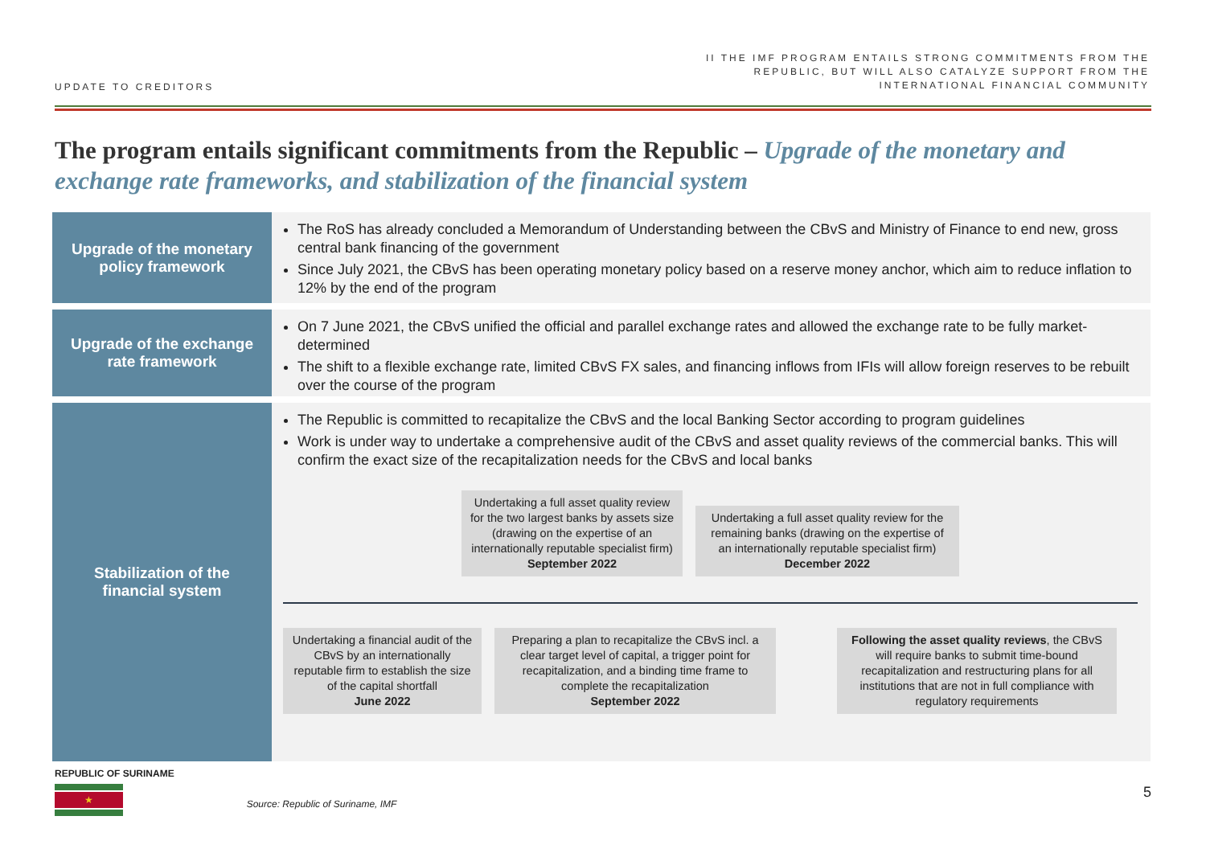UPDATE TO CREDITORS
II THE IMF PROGRAM ENTAILS STRONG COMMITMENTS FROM THE
REPUBLIC, BUT WILL ALSO CATALYZE SUPPORT FROM THE
INTERNATIONAL FINANCIAL COMMUNITY
The program entails significant commitments from the Republic – Upgrade of the monetary and exchange rate frameworks, and stabilization of the financial system
Upgrade of the monetary
policy framework
The RoS has already concluded a Memorandum of Understanding between the CBvS and Ministry of Finance to end new, gross central bank financing of the government
Since July 2021, the CBvS has been operating monetary policy based on a reserve money anchor, which aim to reduce inflation to 12% by the end of the program
Upgrade of the exchange
rate framework
On 7 June 2021, the CBvS unified the official and parallel exchange rates and allowed the exchange rate to be fully market-determined
The shift to a flexible exchange rate, limited CBvS FX sales, and financing inflows from IFIs will allow foreign reserves to be rebuilt over the course of the program
Stabilization of the
financial system
The Republic is committed to recapitalize the CBvS and the local Banking Sector according to program guidelines
Work is under way to undertake a comprehensive audit of the CBvS and asset quality reviews of the commercial banks. This will confirm the exact size of the recapitalization needs for the CBvS and local banks
Undertaking a full asset quality review for the two largest banks by assets size (drawing on the expertise of an internationally reputable specialist firm)
September 2022
Undertaking a full asset quality review for the remaining banks (drawing on the expertise of an internationally reputable specialist firm)
December 2022
Undertaking a financial audit of the CBvS by an internationally reputable firm to establish the size of the capital shortfall
June 2022
Preparing a plan to recapitalize the CBvS incl. a clear target level of capital, a trigger point for recapitalization, and a binding time frame to complete the recapitalization
September 2022
Following the asset quality reviews, the CBvS will require banks to submit time-bound recapitalization and restructuring plans for all institutions that are not in full compliance with regulatory requirements
REPUBLIC OF SURINAME
★
Source: Republic of Suriname, IMF 5